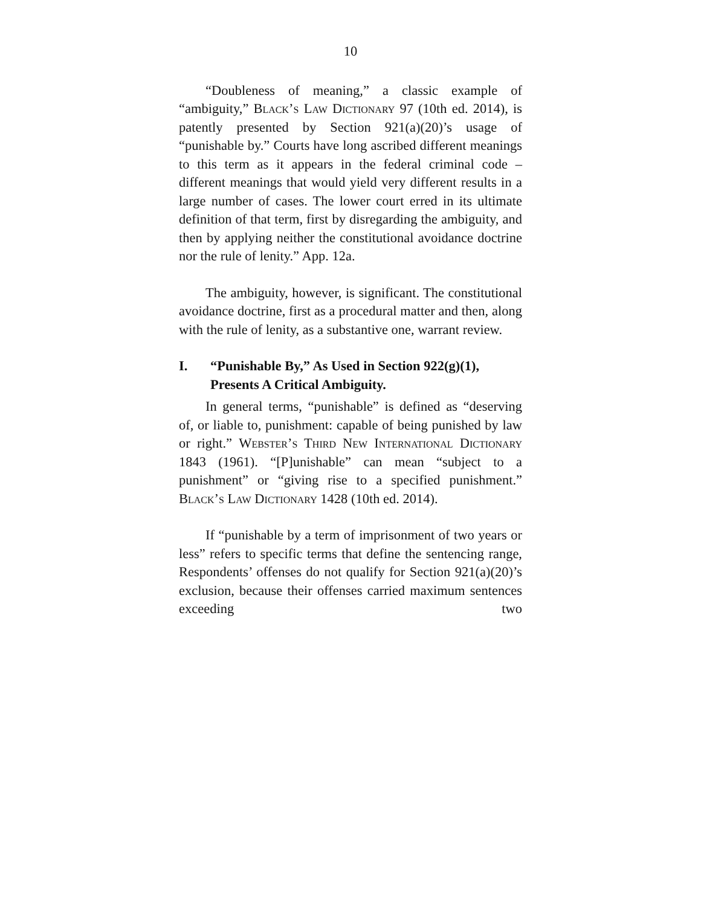10
“Doubleness of meaning,” a classic example of “ambiguity,” Black’s Law Dictionary 97 (10th ed. 2014), is patently presented by Section 921(a)(20)’s usage of “punishable by.” Courts have long ascribed different meanings to this term as it appears in the federal criminal code – different meanings that would yield very different results in a large number of cases. The lower court erred in its ultimate definition of that term, first by disregarding the ambiguity, and then by applying neither the constitutional avoidance doctrine nor the rule of lenity.” App. 12a.
The ambiguity, however, is significant. The constitutional avoidance doctrine, first as a procedural matter and then, along with the rule of lenity, as a substantive one, warrant review.
I. “Punishable By,” As Used in Section 922(g)(1), Presents A Critical Ambiguity.
In general terms, “punishable” is defined as “deserving of, or liable to, punishment: capable of being punished by law or right.” Webster’s Third New International Dictionary 1843 (1961). “[P]unishable” can mean “subject to a punishment” or “giving rise to a specified punishment.” Black’s Law Dictionary 1428 (10th ed. 2014).
If “punishable by a term of imprisonment of two years or less” refers to specific terms that define the sentencing range, Respondents’ offenses do not qualify for Section 921(a)(20)’s exclusion, because their offenses carried maximum sentences exceeding two